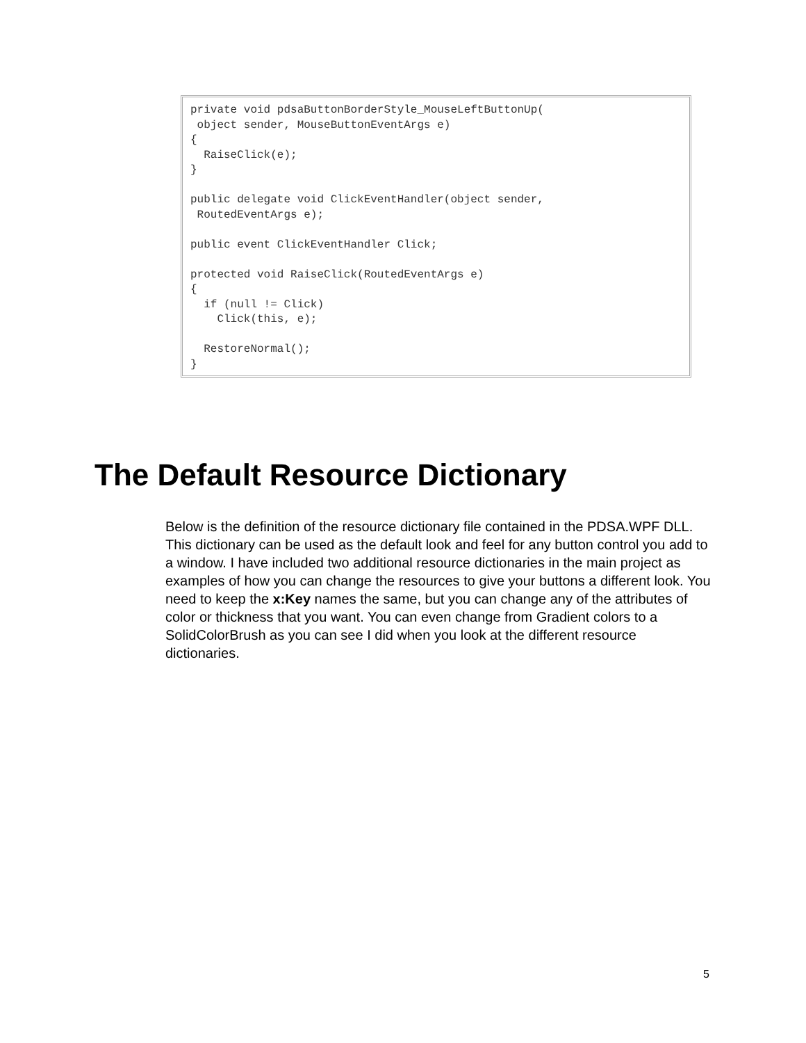private void pdsaButtonBorderStyle_MouseLeftButtonUp(
 object sender, MouseButtonEventArgs e)
{
  RaiseClick(e);
}

public delegate void ClickEventHandler(object sender,
 RoutedEventArgs e);

public event ClickEventHandler Click;

protected void RaiseClick(RoutedEventArgs e)
{
  if (null != Click)
    Click(this, e);

  RestoreNormal();
}
The Default Resource Dictionary
Below is the definition of the resource dictionary file contained in the PDSA.WPF DLL. This dictionary can be used as the default look and feel for any button control you add to a window. I have included two additional resource dictionaries in the main project as examples of how you can change the resources to give your buttons a different look. You need to keep the x:Key names the same, but you can change any of the attributes of color or thickness that you want. You can even change from Gradient colors to a SolidColorBrush as you can see I did when you look at the different resource dictionaries.
5